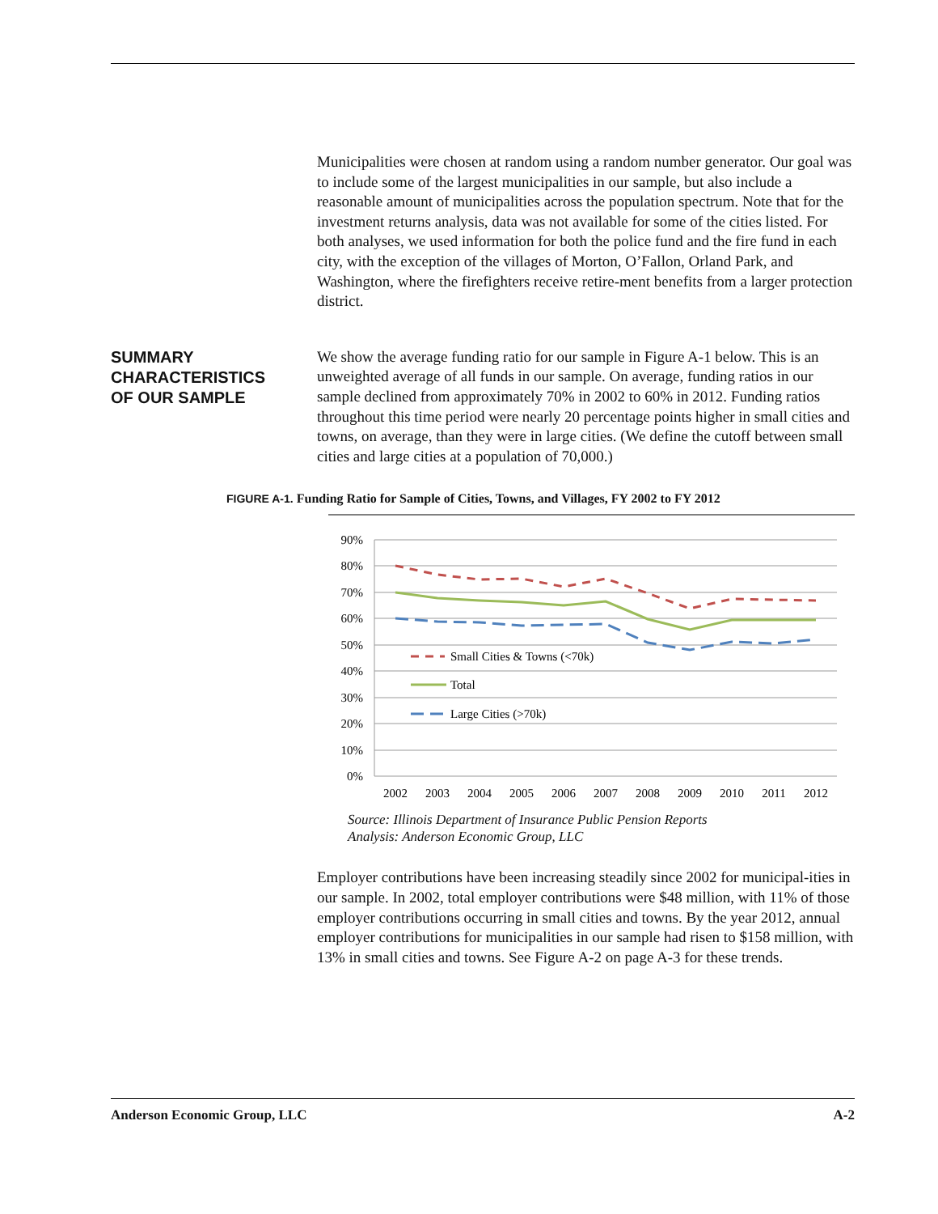Municipalities were chosen at random using a random number generator. Our goal was to include some of the largest municipalities in our sample, but also include a reasonable amount of municipalities across the population spectrum. Note that for the investment returns analysis, data was not available for some of the cities listed. For both analyses, we used information for both the police fund and the fire fund in each city, with the exception of the villages of Morton, O’Fallon, Orland Park, and Washington, where the firefighters receive retire-ment benefits from a larger protection district.
SUMMARY
CHARACTERISTICS
OF OUR SAMPLE
We show the average funding ratio for our sample in Figure A-1 below. This is an unweighted average of all funds in our sample. On average, funding ratios in our sample declined from approximately 70% in 2002 to 60% in 2012. Funding ratios throughout this time period were nearly 20 percentage points higher in small cities and towns, on average, than they were in large cities. (We define the cutoff between small cities and large cities at a population of 70,000.)
FIGURE A-1. Funding Ratio for Sample of Cities, Towns, and Villages, FY 2002 to FY 2012
90%
80%
70%
60%
50%
40%
30%
20%
10%
0%
Small Cities & Towns (<70k)
Total
Large Cities (>70k)
2002
2003
2004
2005
2006
2007
2008
2009
2010
2011
2012
Source: Illinois Department of Insurance Public Pension Reports
Analysis: Anderson Economic Group, LLC
Employer contributions have been increasing steadily since 2002 for municipal-ities in our sample. In 2002, total employer contributions were $48 million, with 11% of those employer contributions occurring in small cities and towns. By the year 2012, annual employer contributions for municipalities in our sample had risen to $158 million, with 13% in small cities and towns. See Figure A-2 on page A-3 for these trends.
Anderson Economic Group, LLC A-2